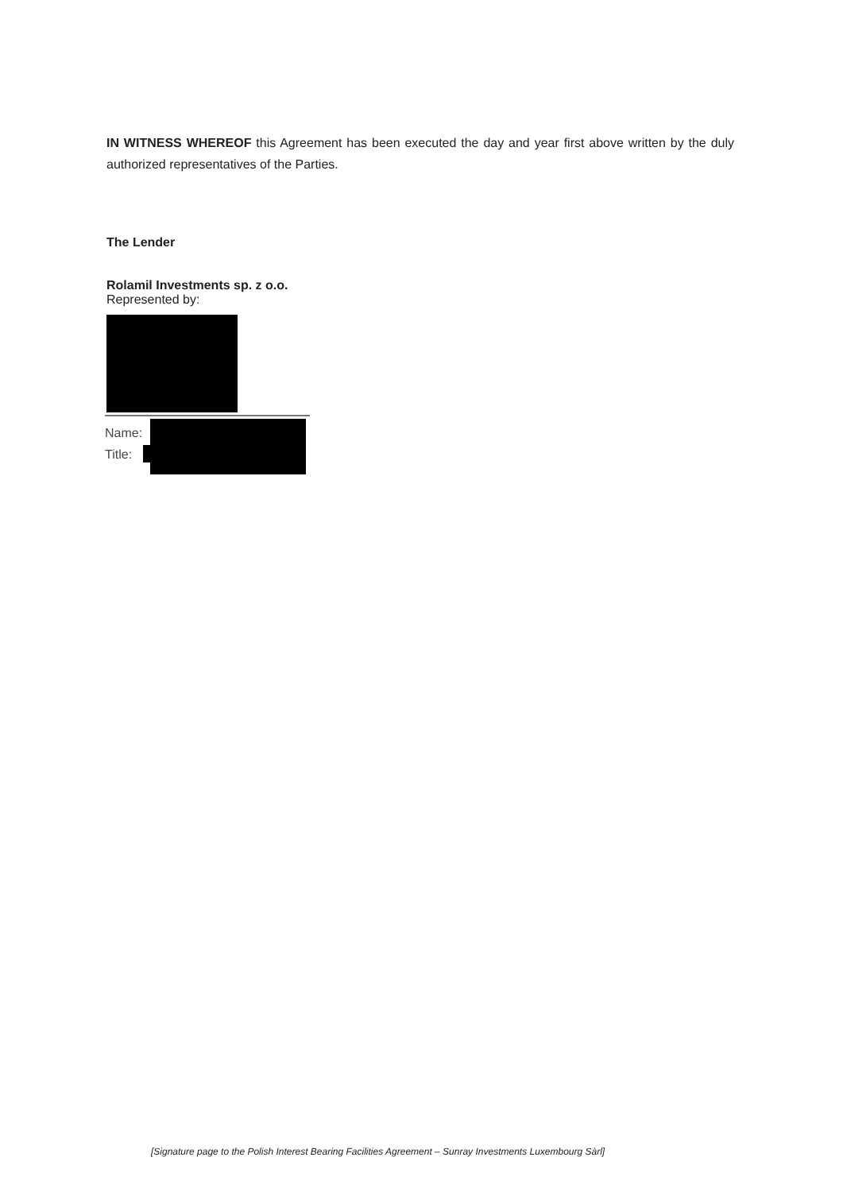IN WITNESS WHEREOF this Agreement has been executed the day and year first above written by the duly authorized representatives of the Parties.
The Lender
Rolamil Investments sp. z o.o.
Represented by:
Name:
Title:
[Signature page to the Polish Interest Bearing Facilities Agreement – Sunray Investments Luxembourg Sàrl]